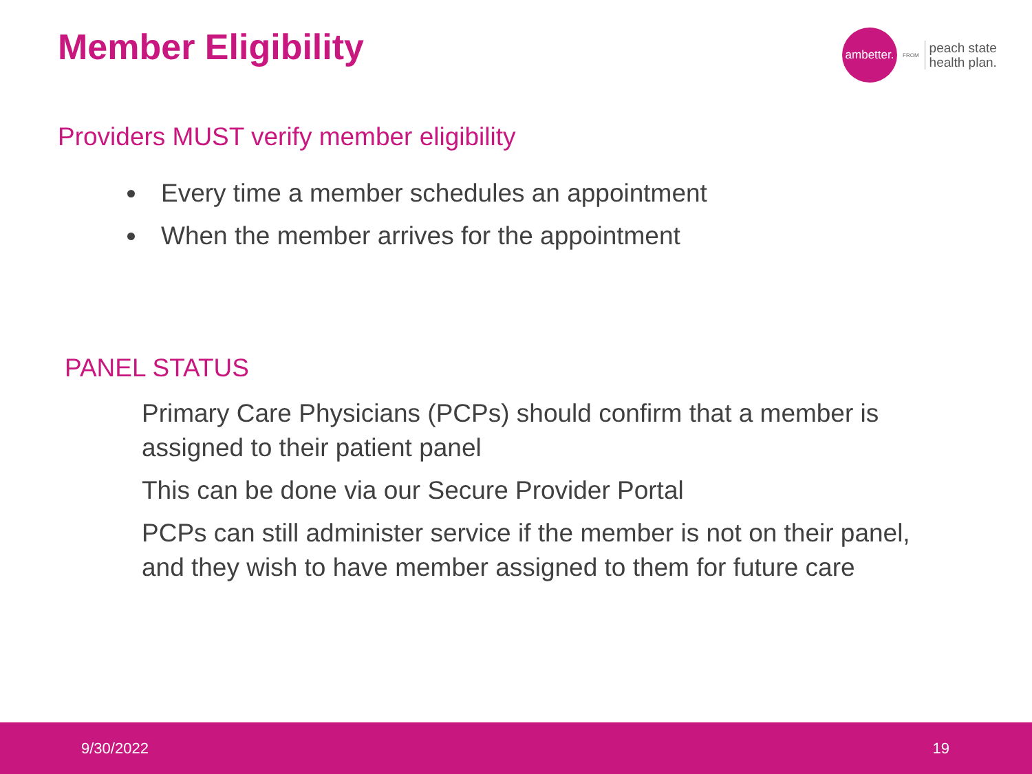Member Eligibility
ambetter.
FROM
peach state
health plan.
Providers MUST verify member eligibility
Every time a member schedules an appointment
When the member arrives for the appointment
PANEL STATUS
Primary Care Physicians (PCPs) should confirm that a member is assigned to their patient panel
This can be done via our Secure Provider Portal
PCPs can still administer service if the member is not on their panel, and they wish to have member assigned to them for future care
9/30/2022 19